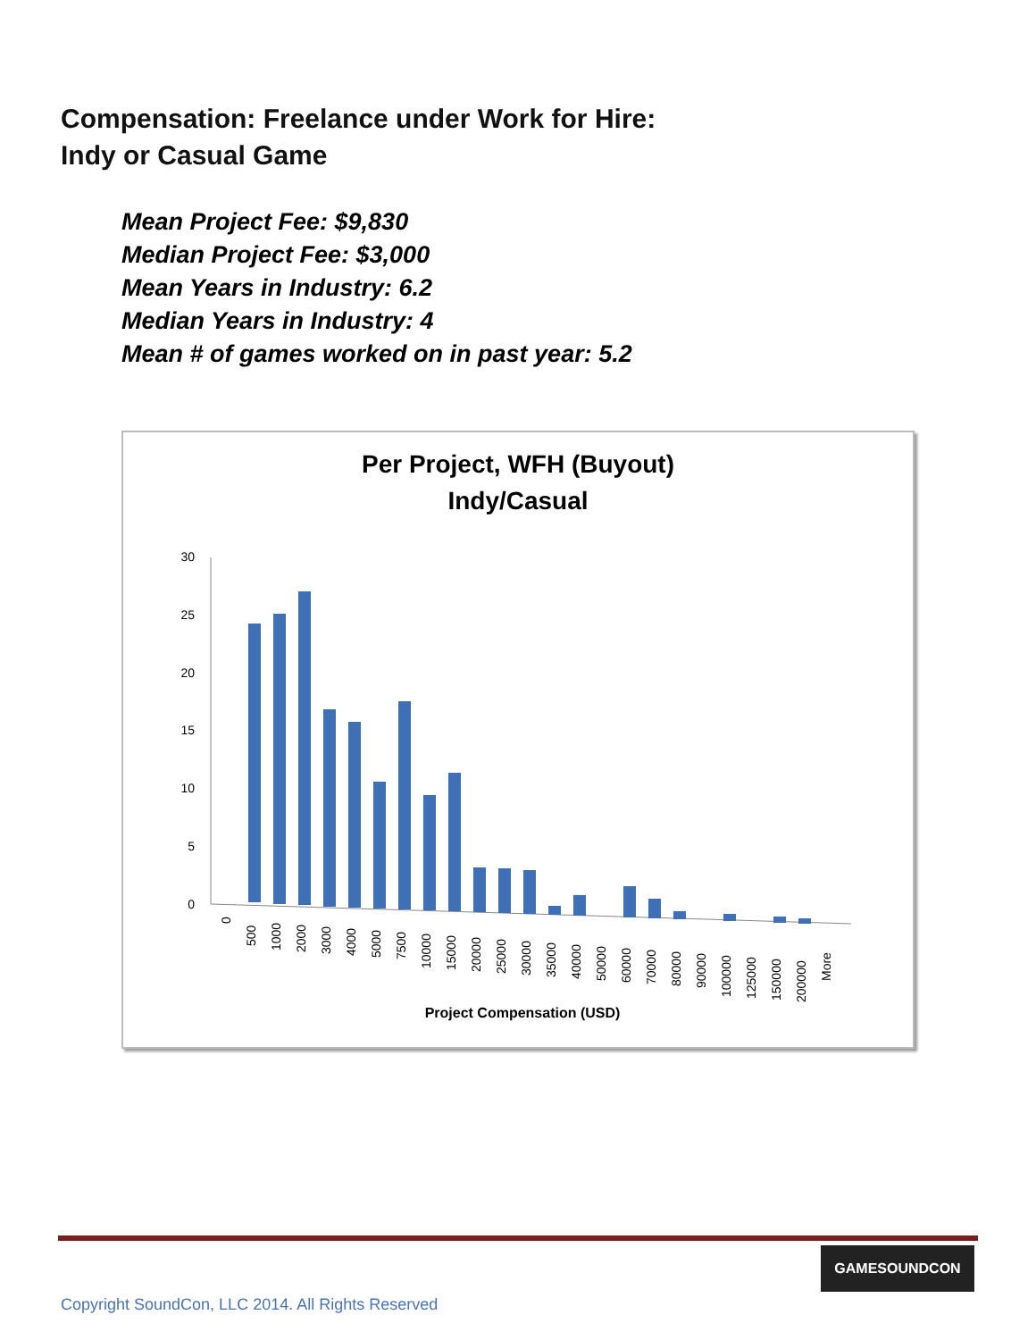Compensation: Freelance under Work for Hire:
Indy or Casual Game
Mean Project Fee: $9,830
Median Project Fee: $3,000
Mean Years in Industry: 6.2
Median Years in Industry: 4
Mean # of games worked on in past year: 5.2
Per Project, WFH (Buyout)
Indy/Casual
30
25
20
15
10
5
0
0
500
1000
2000
3000
4000
5000
7500
10000
15000
20000
25000
30000
35000
40000
50000
60000
70000
80000
90000
100000
125000
150000
200000
More
Project Compensation (USD)
GAMESOUNDCON
Copyright SoundCon, LLC 2014. All Rights Reserved